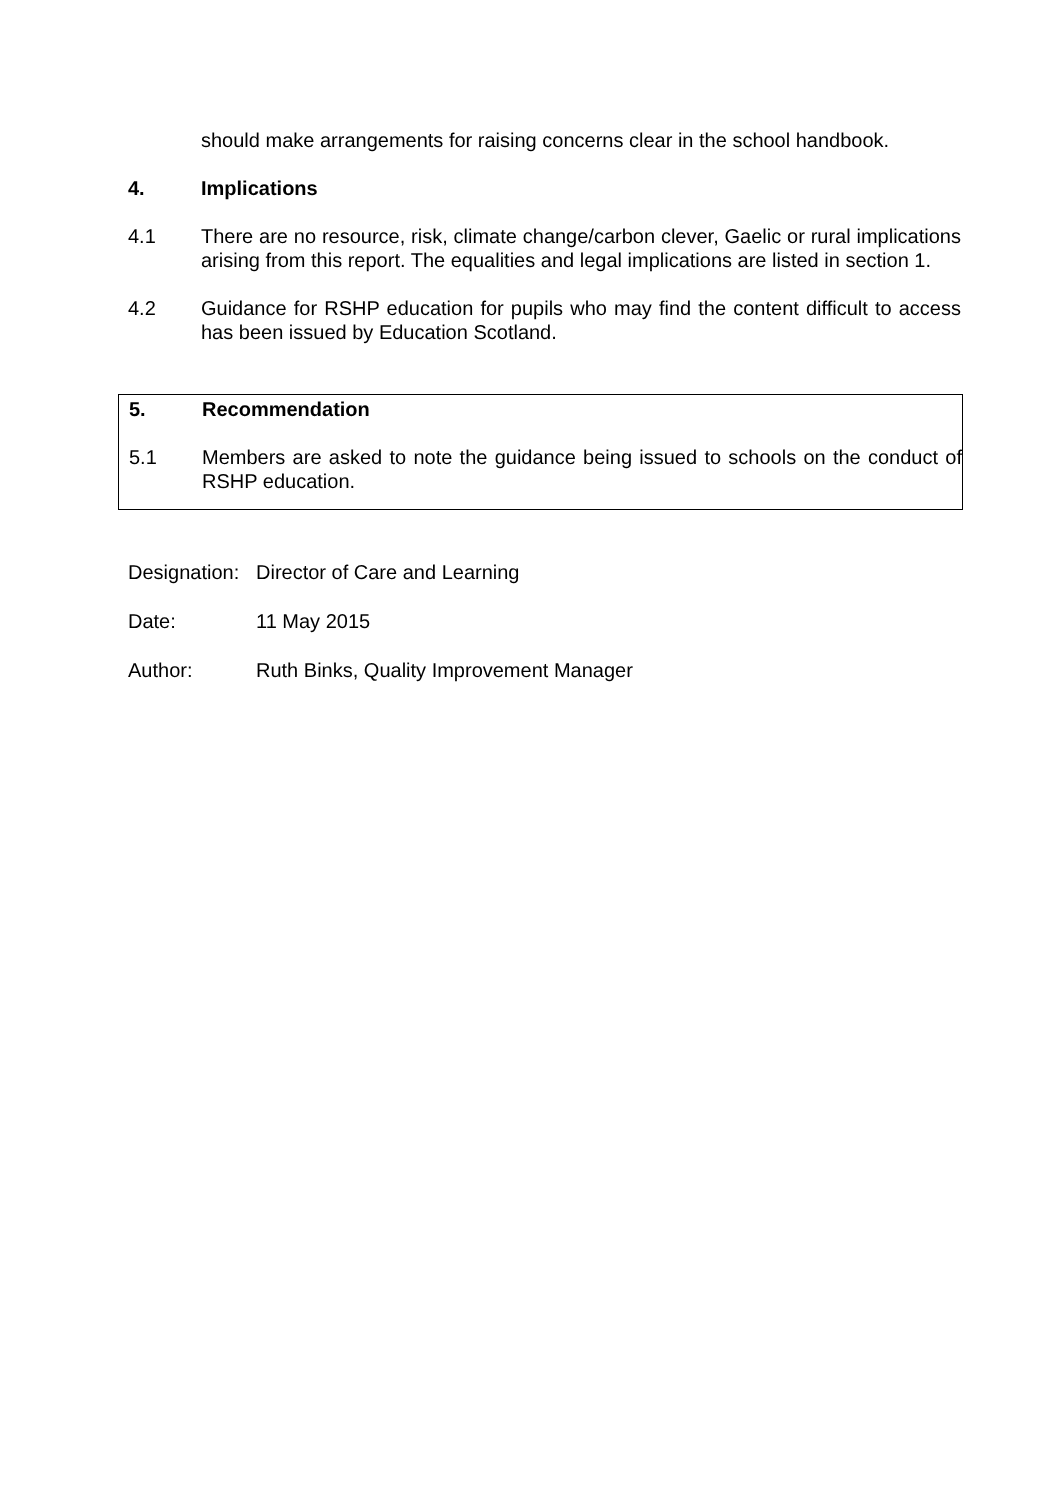should make arrangements for raising concerns clear in the school handbook.
4. Implications
4.1 There are no resource, risk, climate change/carbon clever, Gaelic or rural implications arising from this report. The equalities and legal implications are listed in section 1.
4.2 Guidance for RSHP education for pupils who may find the content difficult to access has been issued by Education Scotland.
5. Recommendation
5.1 Members are asked to note the guidance being issued to schools on the conduct of RSHP education.
Designation:
Director of Care and Learning
Date: 11 May 2015
Author: Ruth Binks, Quality Improvement Manager